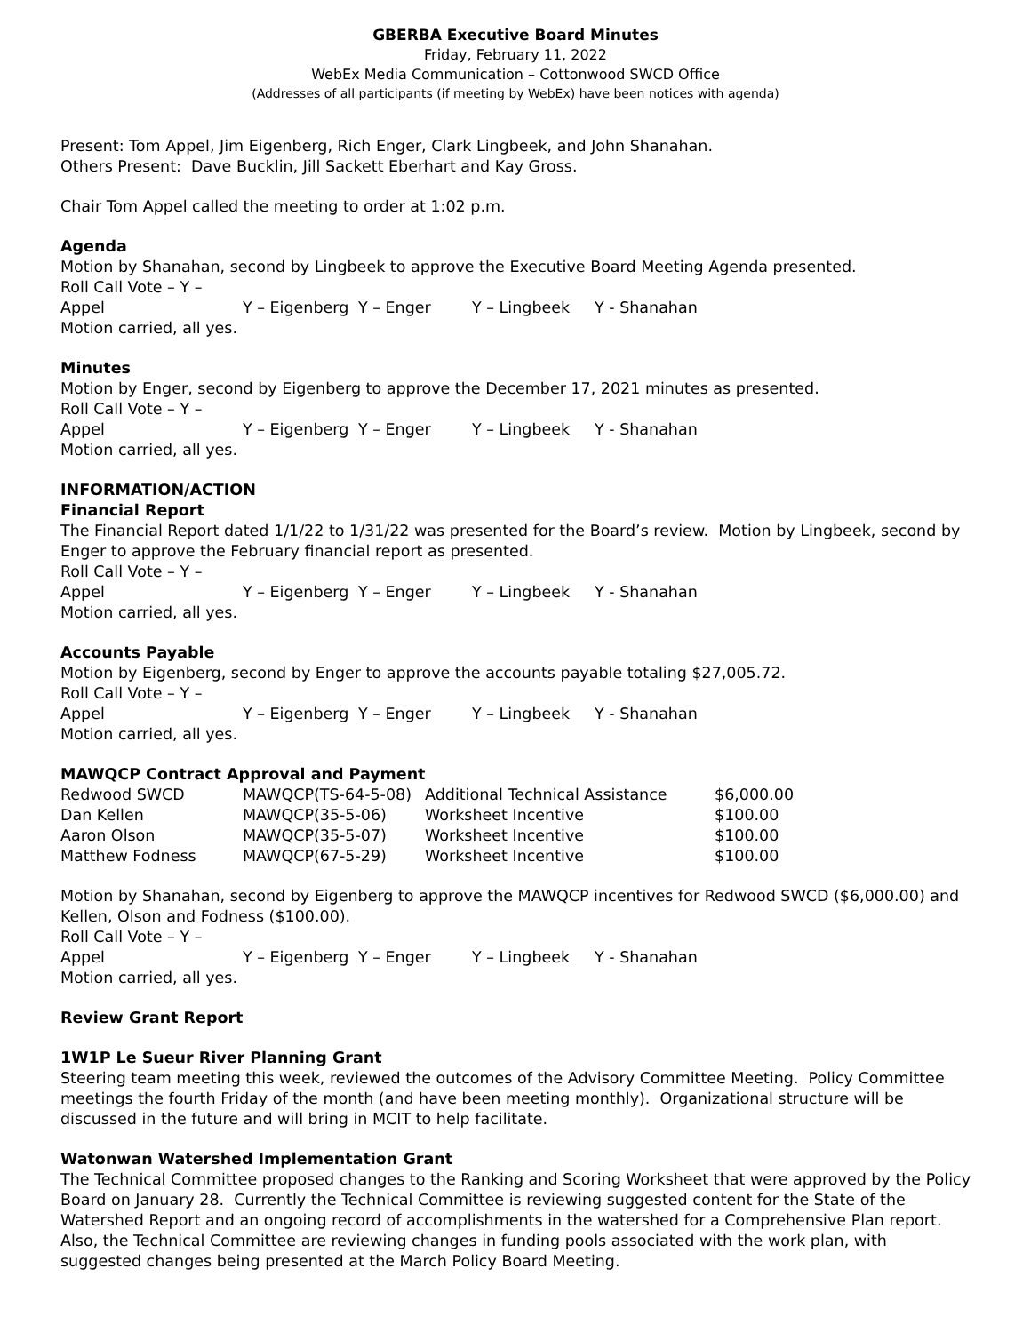GBERBA Executive Board Minutes
Friday, February 11, 2022
WebEx Media Communication – Cottonwood SWCD Office
(Addresses of all participants (if meeting by WebEx) have been notices with agenda)
Present: Tom Appel, Jim Eigenberg, Rich Enger, Clark Lingbeek, and John Shanahan.
Others Present: Dave Bucklin, Jill Sackett Eberhart and Kay Gross.
Chair Tom Appel called the meeting to order at 1:02 p.m.
Agenda
Motion by Shanahan, second by Lingbeek to approve the Executive Board Meeting Agenda presented.
Roll Call Vote – Y – Appel Y – Eigenberg Y – Enger Y – Lingbeek Y - Shanahan
Motion carried, all yes.
Minutes
Motion by Enger, second by Eigenberg to approve the December 17, 2021 minutes as presented.
Roll Call Vote – Y – Appel Y – Eigenberg Y – Enger Y – Lingbeek Y - Shanahan
Motion carried, all yes.
INFORMATION/ACTION
Financial Report
The Financial Report dated 1/1/22 to 1/31/22 was presented for the Board’s review. Motion by Lingbeek, second by Enger to approve the February financial report as presented.
Roll Call Vote – Y – Appel Y – Eigenberg Y – Enger Y – Lingbeek Y - Shanahan
Motion carried, all yes.
Accounts Payable
Motion by Eigenberg, second by Enger to approve the accounts payable totaling $27,005.72.
Roll Call Vote – Y – Appel Y – Eigenberg Y – Enger Y – Lingbeek Y - Shanahan
Motion carried, all yes.
MAWQCP Contract Approval and Payment
| Redwood SWCD | MAWQCP(TS-64-5-08) | Additional Technical Assistance | $6,000.00 |
| Dan Kellen | MAWQCP(35-5-06) | Worksheet Incentive | $100.00 |
| Aaron Olson | MAWQCP(35-5-07) | Worksheet Incentive | $100.00 |
| Matthew Fodness | MAWQCP(67-5-29) | Worksheet Incentive | $100.00 |
Motion by Shanahan, second by Eigenberg to approve the MAWQCP incentives for Redwood SWCD ($6,000.00) and Kellen, Olson and Fodness ($100.00).
Roll Call Vote – Y – Appel Y – Eigenberg Y – Enger Y – Lingbeek Y - Shanahan
Motion carried, all yes.
Review Grant Report
1W1P Le Sueur River Planning Grant
Steering team meeting this week, reviewed the outcomes of the Advisory Committee Meeting. Policy Committee meetings the fourth Friday of the month (and have been meeting monthly). Organizational structure will be discussed in the future and will bring in MCIT to help facilitate.
Watonwan Watershed Implementation Grant
The Technical Committee proposed changes to the Ranking and Scoring Worksheet that were approved by the Policy Board on January 28. Currently the Technical Committee is reviewing suggested content for the State of the Watershed Report and an ongoing record of accomplishments in the watershed for a Comprehensive Plan report. Also, the Technical Committee are reviewing changes in funding pools associated with the work plan, with suggested changes being presented at the March Policy Board Meeting.